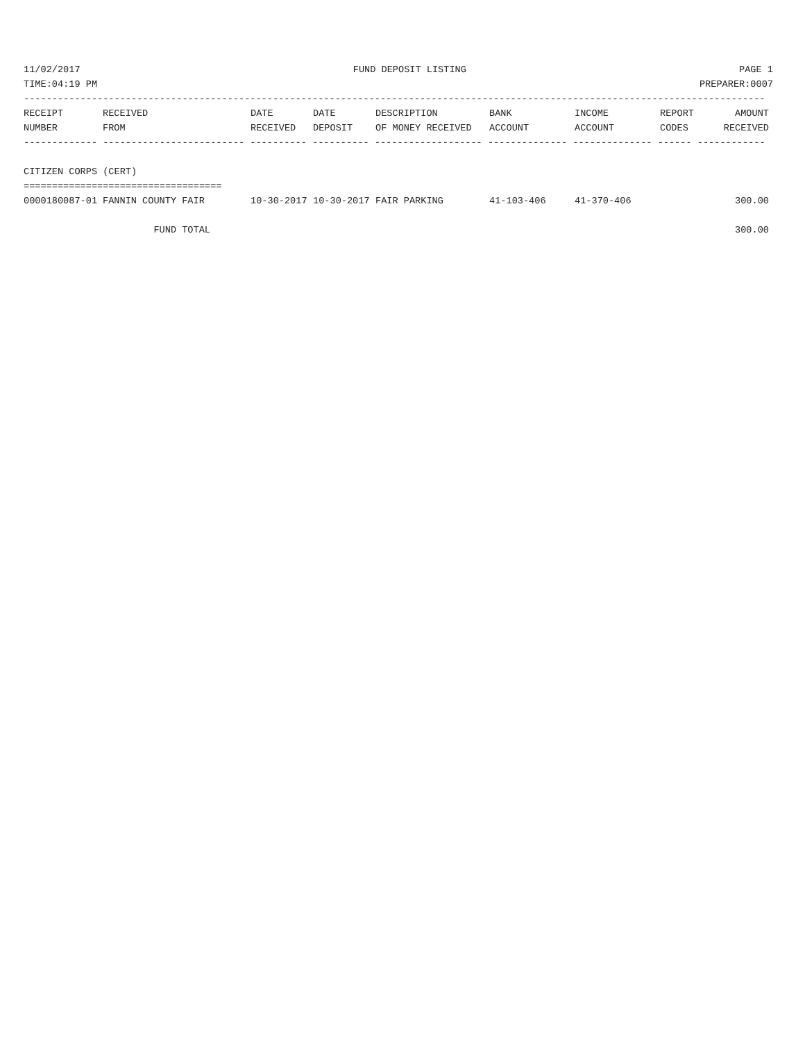11/02/2017 FUND DEPOSIT LISTING PAGE 1
TIME:04:19 PM PREPARER:0007
-----------------------------------------------------------------------------------------------------------------------------------
| RECEIPT | RECEIVED | DATE | DATE | DESCRIPTION | BANK | INCOME | REPORT | AMOUNT |
| --- | --- | --- | --- | --- | --- | --- | --- | --- |
| NUMBER | FROM | RECEIVED | DEPOSIT | OF MONEY RECEIVED | ACCOUNT | ACCOUNT | CODES | RECEIVED |
| ------------- ------------------------- ---------- ---------- ------------------- -------------- -------------- ------ ------------ | | | | | | | | |
| CITIZEN CORPS (CERT) | | | | | | | | |
| =================================== | | | | | | | | |
| 0000180087-01 | FANNIN COUNTY FAIR | 10-30-2017 | 10-30-2017 | FAIR PARKING | 41-103-406 | 41-370-406 | | 300.00 |
| | FUND TOTAL | | | | | | | 300.00 |